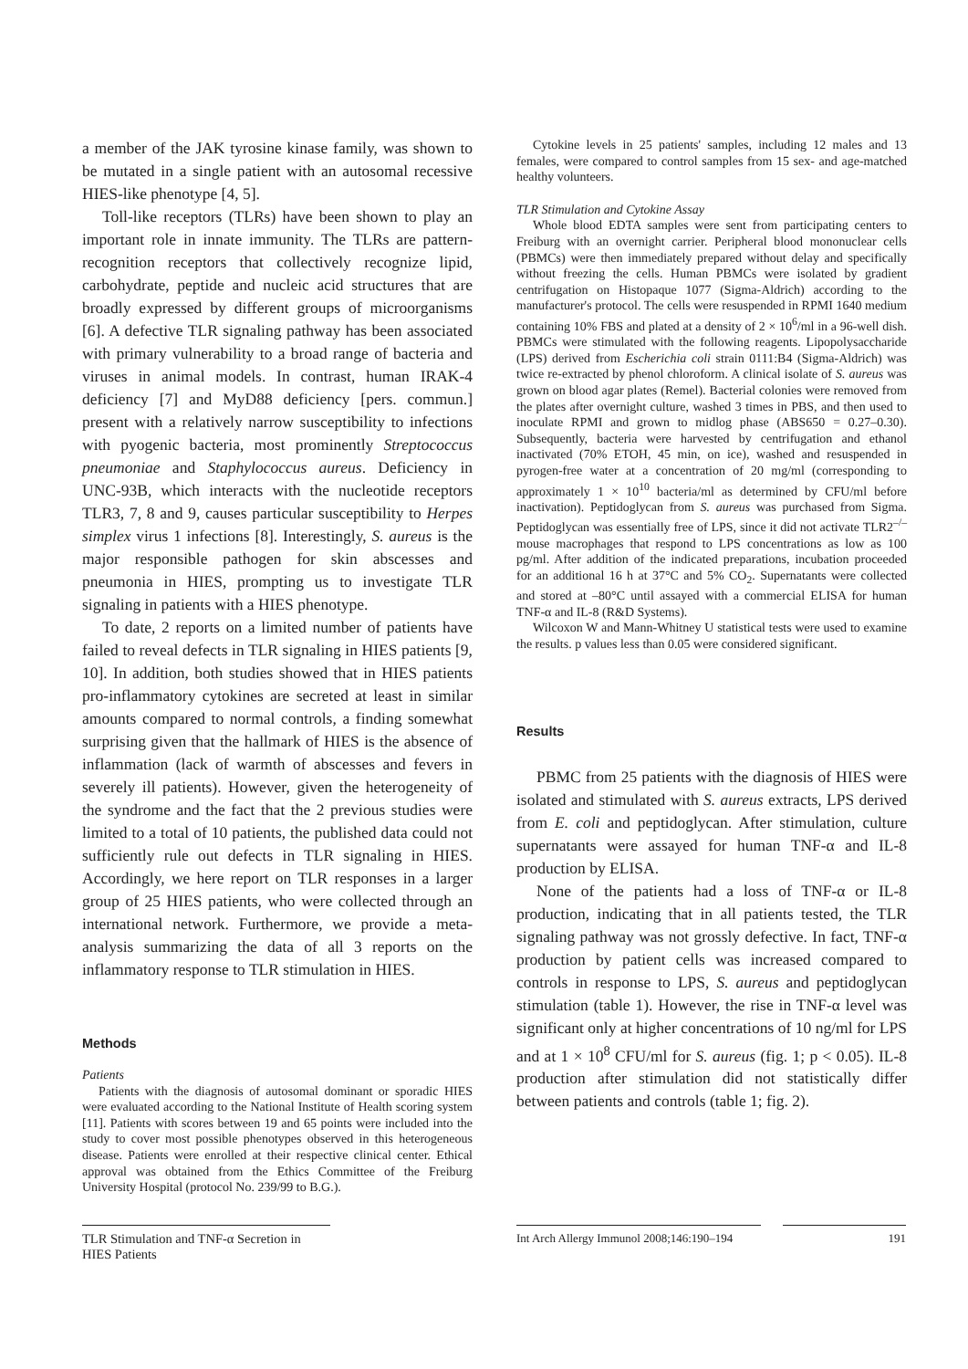a member of the JAK tyrosine kinase family, was shown to be mutated in a single patient with an autosomal recessive HIES-like phenotype [4, 5].
Toll-like receptors (TLRs) have been shown to play an important role in innate immunity. The TLRs are pattern-recognition receptors that collectively recognize lipid, carbohydrate, peptide and nucleic acid structures that are broadly expressed by different groups of microorganisms [6]. A defective TLR signaling pathway has been associated with primary vulnerability to a broad range of bacteria and viruses in animal models. In contrast, human IRAK-4 deficiency [7] and MyD88 deficiency [pers. commun.] present with a relatively narrow susceptibility to infections with pyogenic bacteria, most prominently Streptococcus pneumoniae and Staphylococcus aureus. Deficiency in UNC-93B, which interacts with the nucleotide receptors TLR3, 7, 8 and 9, causes particular susceptibility to Herpes simplex virus 1 infections [8]. Interestingly, S. aureus is the major responsible pathogen for skin abscesses and pneumonia in HIES, prompting us to investigate TLR signaling in patients with a HIES phenotype.
To date, 2 reports on a limited number of patients have failed to reveal defects in TLR signaling in HIES patients [9, 10]. In addition, both studies showed that in HIES patients pro-inflammatory cytokines are secreted at least in similar amounts compared to normal controls, a finding somewhat surprising given that the hallmark of HIES is the absence of inflammation (lack of warmth of abscesses and fevers in severely ill patients). However, given the heterogeneity of the syndrome and the fact that the 2 previous studies were limited to a total of 10 patients, the published data could not sufficiently rule out defects in TLR signaling in HIES. Accordingly, we here report on TLR responses in a larger group of 25 HIES patients, who were collected through an international network. Furthermore, we provide a meta-analysis summarizing the data of all 3 reports on the inflammatory response to TLR stimulation in HIES.
Methods
Patients
Patients with the diagnosis of autosomal dominant or sporadic HIES were evaluated according to the National Institute of Health scoring system [11]. Patients with scores between 19 and 65 points were included into the study to cover most possible phenotypes observed in this heterogeneous disease. Patients were enrolled at their respective clinical center. Ethical approval was obtained from the Ethics Committee of the Freiburg University Hospital (protocol No. 239/99 to B.G.).
Cytokine levels in 25 patients' samples, including 12 males and 13 females, were compared to control samples from 15 sex- and age-matched healthy volunteers.
TLR Stimulation and Cytokine Assay
Whole blood EDTA samples were sent from participating centers to Freiburg with an overnight carrier. Peripheral blood mononuclear cells (PBMCs) were then immediately prepared without delay and specifically without freezing the cells. Human PBMCs were isolated by gradient centrifugation on Histopaque 1077 (Sigma-Aldrich) according to the manufacturer's protocol. The cells were resuspended in RPMI 1640 medium containing 10% FBS and plated at a density of 2 × 10<sup>6</sup>/ml in a 96-well dish. PBMCs were stimulated with the following reagents. Lipopolysaccharide (LPS) derived from Escherichia coli strain 0111:B4 (Sigma-Aldrich) was twice re-extracted by phenol chloroform. A clinical isolate of S. aureus was grown on blood agar plates (Remel). Bacterial colonies were removed from the plates after overnight culture, washed 3 times in PBS, and then used to inoculate RPMI and grown to midlog phase (ABS650 = 0.27–0.30). Subsequently, bacteria were harvested by centrifugation and ethanol inactivated (70% ETOH, 45 min, on ice), washed and resuspended in pyrogen-free water at a concentration of 20 mg/ml (corresponding to approximately 1 × 10<sup>10</sup> bacteria/ml as determined by CFU/ml before inactivation). Peptidoglycan from S. aureus was purchased from Sigma. Peptidoglycan was essentially free of LPS, since it did not activate TLR2<sup>–/–</sup> mouse macrophages that respond to LPS concentrations as low as 100 pg/ml. After addition of the indicated preparations, incubation proceeded for an additional 16 h at 37°C and 5% CO<sub>2</sub>. Supernatants were collected and stored at –80°C until assayed with a commercial ELISA for human TNF-α and IL-8 (R&D Systems).
Wilcoxon W and Mann-Whitney U statistical tests were used to examine the results. p values less than 0.05 were considered significant.
Results
PBMC from 25 patients with the diagnosis of HIES were isolated and stimulated with S. aureus extracts, LPS derived from E. coli and peptidoglycan. After stimulation, culture supernatants were assayed for human TNF-α and IL-8 production by ELISA.
None of the patients had a loss of TNF-α or IL-8 production, indicating that in all patients tested, the TLR signaling pathway was not grossly defective. In fact, TNF-α production by patient cells was increased compared to controls in response to LPS, S. aureus and peptidoglycan stimulation (table 1). However, the rise in TNF-α level was significant only at higher concentrations of 10 ng/ml for LPS and at 1 × 10<sup>8</sup> CFU/ml for S. aureus (fig. 1; p < 0.05). IL-8 production after stimulation did not statistically differ between patients and controls (table 1; fig. 2).
TLR Stimulation and TNF-α Secretion in HIES Patients
Int Arch Allergy Immunol 2008;146:190–194
191